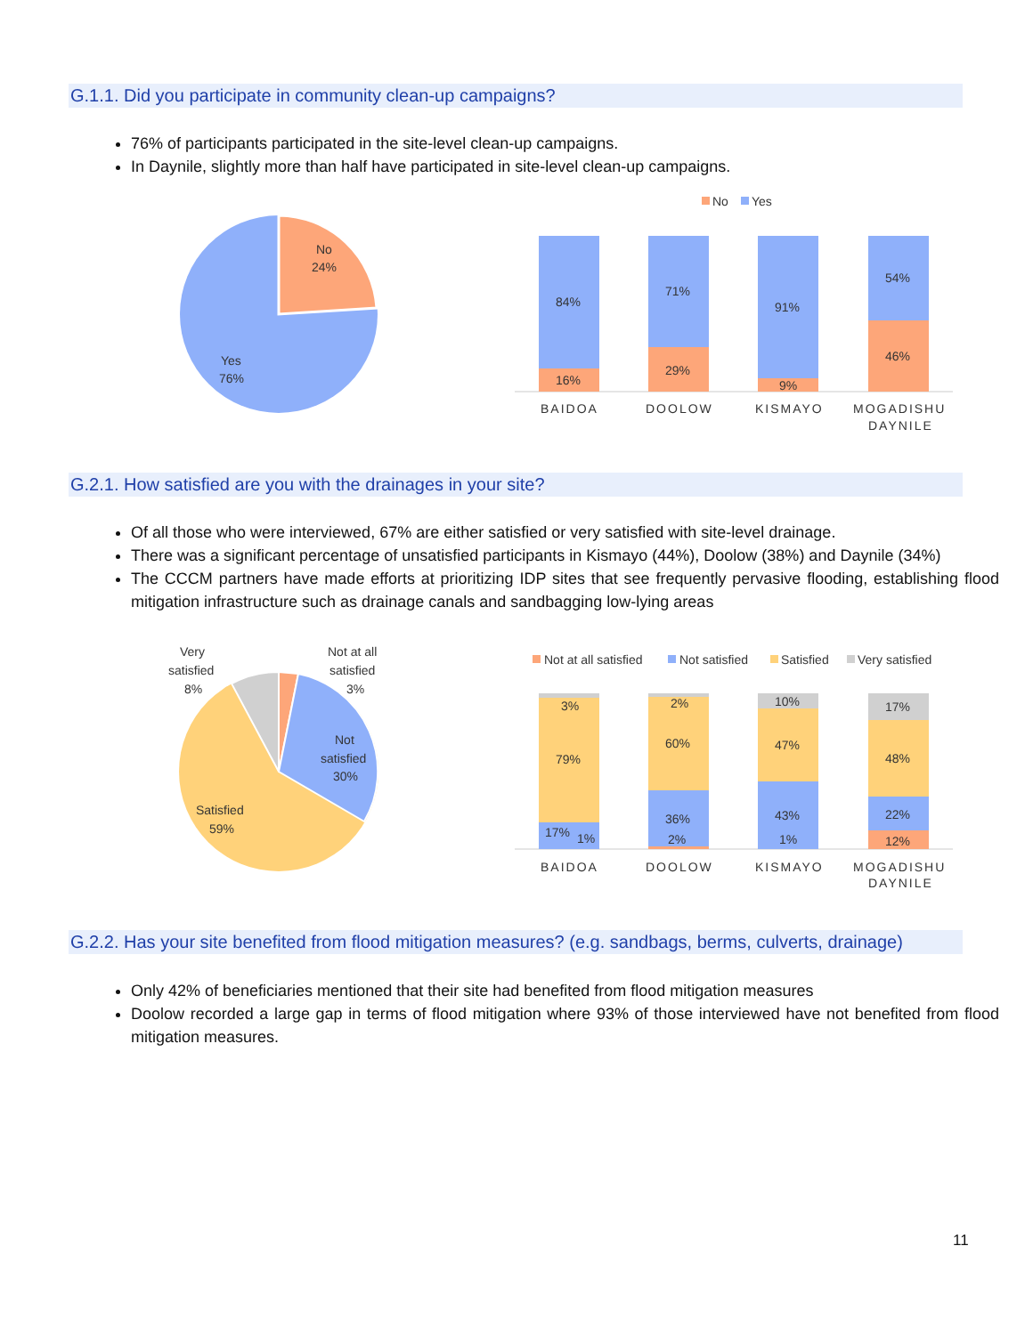G.1.1. Did you participate in community clean-up campaigns?
76% of participants participated in the site-level clean-up campaigns.
In Daynile, slightly more than half have participated in site-level clean-up campaigns.
No
24%
Yes
76%
No
Yes
84%
16%
71%
29%
91%
9%
54%
46%
BAIDOA
DOOLOW
KISMAYO
MOGADISHU
DAYNILE
G.2.1. How satisfied are you with the drainages in your site?
Of all those who were interviewed, 67% are either satisfied or very satisfied with site-level drainage.
There was a significant percentage of unsatisfied participants in Kismayo (44%), Doolow (38%) and Daynile (34%)
The CCCM partners have made efforts at prioritizing IDP sites that see frequently pervasive flooding, establishing flood mitigation infrastructure such as drainage canals and sandbagging low-lying areas
Very
satisfied
8%
Not at all
satisfied
3%
Not
satisfied
30%
Satisfied
59%
Not at all satisfied
Not satisfied
Satisfied
Very satisfied
3%
79%
17%
1%
2%
60%
36%
2%
10%
47%
43%
1%
17%
48%
22%
12%
BAIDOA
DOOLOW
KISMAYO
MOGADISHU
DAYNILE
G.2.2. Has your site benefited from flood mitigation measures? (e.g. sandbags, berms, culverts, drainage)
Only 42% of beneficiaries mentioned that their site had benefited from flood mitigation measures
Doolow recorded a large gap in terms of flood mitigation where 93% of those interviewed have not benefited from flood mitigation measures.
11